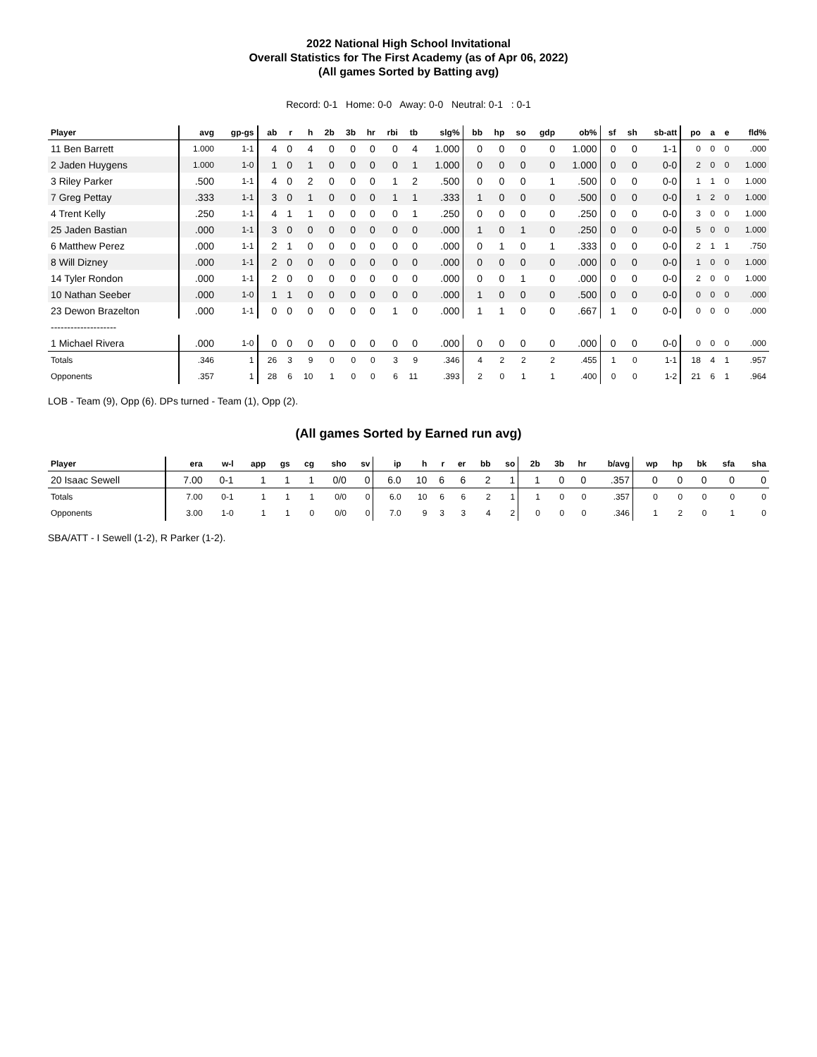2022 National High School Invitational
Overall Statistics for The First Academy (as of Apr 06, 2022)
(All games Sorted by Batting avg)
Record: 0-1 Home: 0-0 Away: 0-0 Neutral: 0-1 : 0-1
| Player | avg | gp-gs | ab | r | h | 2b | 3b | hr | rbi | tb | slg% | bb | hp | so | gdp | ob% | sf | sh | sb-att | po | a | e | fld% |
| --- | --- | --- | --- | --- | --- | --- | --- | --- | --- | --- | --- | --- | --- | --- | --- | --- | --- | --- | --- | --- | --- | --- | --- |
| 11 Ben Barrett | 1.000 | 1-1 | 4 | 0 | 4 | 0 | 0 | 0 | 0 | 4 | 1.000 | 0 | 0 | 0 | 0 | 1.000 | 0 | 0 | 1-1 | 0 | 0 | 0 | .000 |
| 2 Jaden Huygens | 1.000 | 1-0 | 1 | 0 | 1 | 0 | 0 | 0 | 0 | 1 | 1.000 | 0 | 0 | 0 | 0 | 1.000 | 0 | 0 | 0-0 | 2 | 0 | 0 | 1.000 |
| 3 Riley Parker | .500 | 1-1 | 4 | 0 | 2 | 0 | 0 | 0 | 1 | 2 | .500 | 0 | 0 | 0 | 1 | .500 | 0 | 0 | 0-0 | 1 | 1 | 0 | 1.000 |
| 7 Greg Pettay | .333 | 1-1 | 3 | 0 | 1 | 0 | 0 | 0 | 1 | 1 | .333 | 1 | 0 | 0 | 0 | .500 | 0 | 0 | 0-0 | 1 | 2 | 0 | 1.000 |
| 4 Trent Kelly | .250 | 1-1 | 4 | 1 | 1 | 0 | 0 | 0 | 0 | 1 | .250 | 0 | 0 | 0 | 0 | .250 | 0 | 0 | 0-0 | 3 | 0 | 0 | 1.000 |
| 25 Jaden Bastian | .000 | 1-1 | 3 | 0 | 0 | 0 | 0 | 0 | 0 | 0 | .000 | 1 | 0 | 1 | 0 | .250 | 0 | 0 | 0-0 | 5 | 0 | 0 | 1.000 |
| 6 Matthew Perez | .000 | 1-1 | 2 | 1 | 0 | 0 | 0 | 0 | 0 | 0 | .000 | 0 | 1 | 0 | 1 | .333 | 0 | 0 | 0-0 | 2 | 1 | 1 | .750 |
| 8 Will Dizney | .000 | 1-1 | 2 | 0 | 0 | 0 | 0 | 0 | 0 | 0 | .000 | 0 | 0 | 0 | 0 | .000 | 0 | 0 | 0-0 | 1 | 0 | 0 | 1.000 |
| 14 Tyler Rondon | .000 | 1-1 | 2 | 0 | 0 | 0 | 0 | 0 | 0 | 0 | .000 | 0 | 0 | 1 | 0 | .000 | 0 | 0 | 0-0 | 2 | 0 | 0 | 1.000 |
| 10 Nathan Seeber | .000 | 1-0 | 1 | 1 | 0 | 0 | 0 | 0 | 0 | 0 | .000 | 1 | 0 | 0 | 0 | .500 | 0 | 0 | 0-0 | 0 | 0 | 0 | .000 |
| 23 Dewon Brazelton | .000 | 1-1 | 0 | 0 | 0 | 0 | 0 | 0 | 1 | 0 | .000 | 1 | 1 | 0 | 0 | .667 | 1 | 0 | 0-0 | 0 | 0 | 0 | .000 |
| -------------------- | | | | | | | | | | | | | | | | | | | | | | | |
| 1 Michael Rivera | .000 | 1-0 | 0 | 0 | 0 | 0 | 0 | 0 | 0 | 0 | .000 | 0 | 0 | 0 | 0 | .000 | 0 | 0 | 0-0 | 0 | 0 | 0 | .000 |
| Totals | .346 | 1 | 26 | 3 | 9 | 0 | 0 | 0 | 3 | 9 | .346 | 4 | 2 | 2 | 2 | .455 | 1 | 0 | 1-1 | 18 | 4 | 1 | .957 |
| Opponents | .357 | 1 | 28 | 6 | 10 | 1 | 0 | 0 | 6 | 11 | .393 | 2 | 0 | 1 | 1 | .400 | 0 | 0 | 1-2 | 21 | 6 | 1 | .964 |
LOB - Team (9), Opp (6). DPs turned - Team (1), Opp (2).
(All games Sorted by Earned run avg)
| Player | era | w-l | app | gs | cg | sho | sv | ip | h | r | er | bb | so | 2b | 3b | hr | b/avg | wp | hp | bk | sfa | sha |
| --- | --- | --- | --- | --- | --- | --- | --- | --- | --- | --- | --- | --- | --- | --- | --- | --- | --- | --- | --- | --- | --- | --- |
| 20 Isaac Sewell | 7.00 | 0-1 | 1 | 1 | 1 | 0/0 | 0 | 6.0 | 10 | 6 | 6 | 2 | 1 | 1 | 0 | 0 | .357 | 0 | 0 | 0 | 0 | 0 |
| Totals | 7.00 | 0-1 | 1 | 1 | 1 | 0/0 | 0 | 6.0 | 10 | 6 | 6 | 2 | 1 | 1 | 0 | 0 | .357 | 0 | 0 | 0 | 0 | 0 |
| Opponents | 3.00 | 1-0 | 1 | 1 | 0 | 0/0 | 0 | 7.0 | 9 | 3 | 3 | 4 | 2 | 0 | 0 | 0 | .346 | 1 | 2 | 0 | 1 | 0 |
SBA/ATT - I Sewell (1-2), R Parker (1-2).